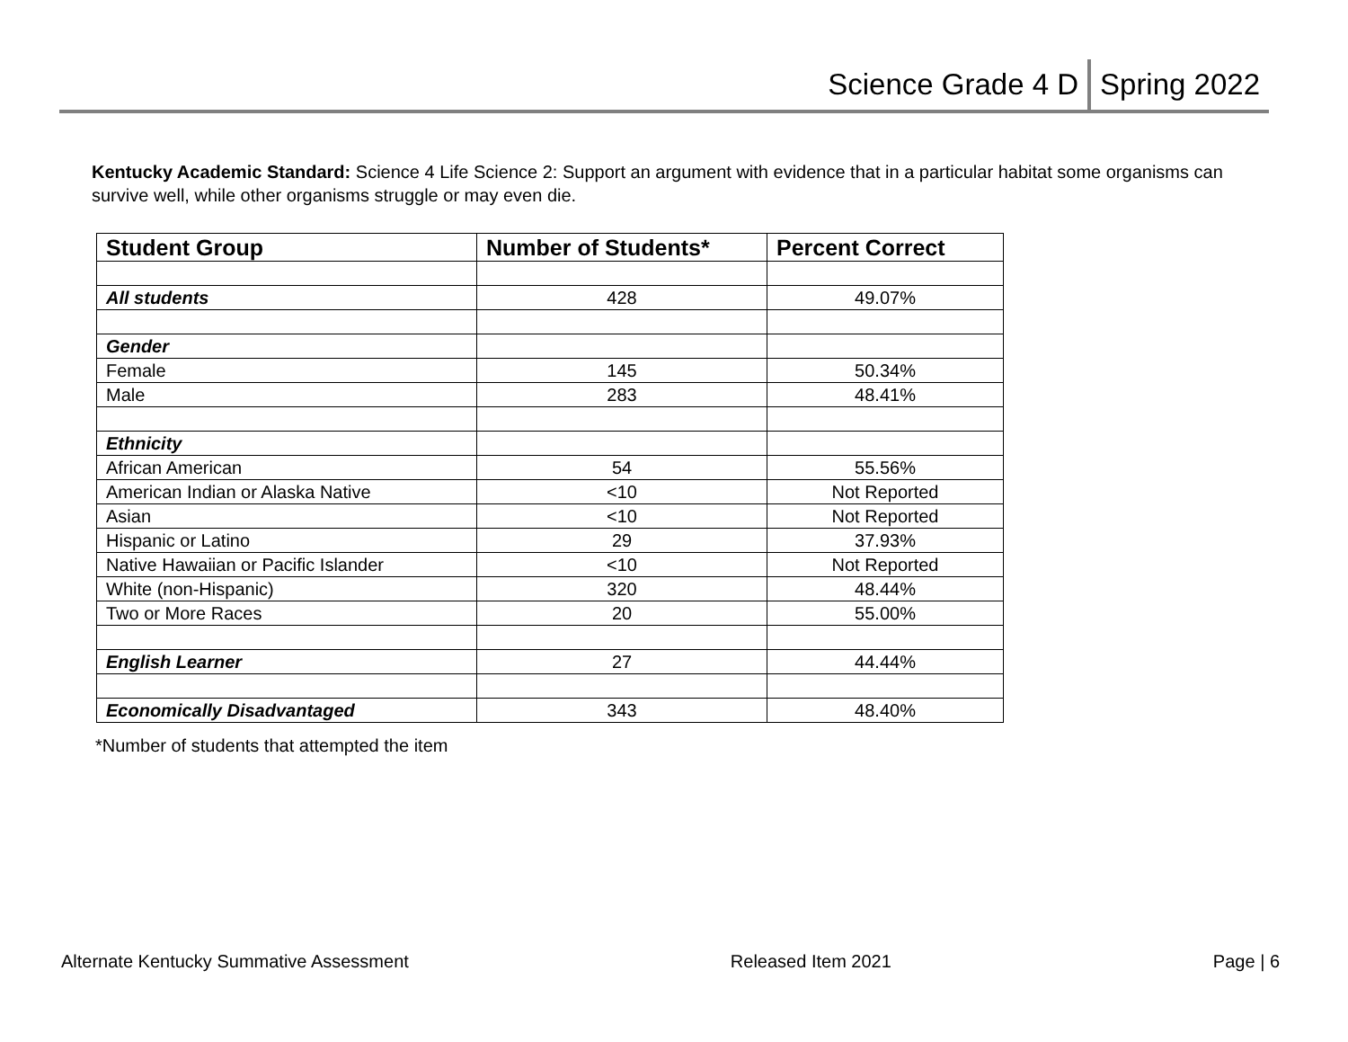Science Grade 4 D Spring 2022
Kentucky Academic Standard: Science 4 Life Science 2: Support an argument with evidence that in a particular habitat some organisms can survive well, while other organisms struggle or may even die.
| Student Group | Number of Students* | Percent Correct |
| --- | --- | --- |
| All students | 428 | 49.07% |
| Gender | | |
| Female | 145 | 50.34% |
| Male | 283 | 48.41% |
| Ethnicity | | |
| African American | 54 | 55.56% |
| American Indian or Alaska Native | <10 | Not Reported |
| Asian | <10 | Not Reported |
| Hispanic or Latino | 29 | 37.93% |
| Native Hawaiian or Pacific Islander | <10 | Not Reported |
| White (non-Hispanic) | 320 | 48.44% |
| Two or More Races | 20 | 55.00% |
| English Learner | 27 | 44.44% |
| Economically Disadvantaged | 343 | 48.40% |
*Number of students that attempted the item
Alternate Kentucky Summative Assessment Released Item 2021 Page | 6